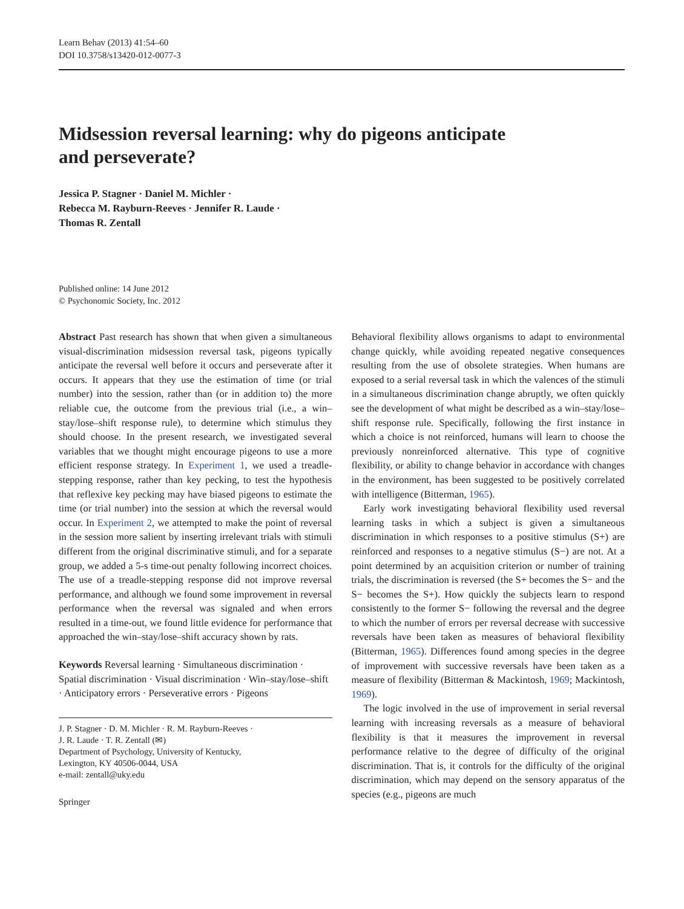Learn Behav (2013) 41:54–60
DOI 10.3758/s13420-012-0077-3
Midsession reversal learning: why do pigeons anticipate
and perseverate?
Jessica P. Stagner · Daniel M. Michler ·
Rebecca M. Rayburn-Reeves · Jennifer R. Laude ·
Thomas R. Zentall
Published online: 14 June 2012
© Psychonomic Society, Inc. 2012
Abstract Past research has shown that when given a simultaneous visual-discrimination midsession reversal task, pigeons typically anticipate the reversal well before it occurs and perseverate after it occurs. It appears that they use the estimation of time (or trial number) into the session, rather than (or in addition to) the more reliable cue, the outcome from the previous trial (i.e., a win–stay/lose–shift response rule), to determine which stimulus they should choose. In the present research, we investigated several variables that we thought might encourage pigeons to use a more efficient response strategy. In Experiment 1, we used a treadle-stepping response, rather than key pecking, to test the hypothesis that reflexive key pecking may have biased pigeons to estimate the time (or trial number) into the session at which the reversal would occur. In Experiment 2, we attempted to make the point of reversal in the session more salient by inserting irrelevant trials with stimuli different from the original discriminative stimuli, and for a separate group, we added a 5-s time-out penalty following incorrect choices. The use of a treadle-stepping response did not improve reversal performance, and although we found some improvement in reversal performance when the reversal was signaled and when errors resulted in a time-out, we found little evidence for performance that approached the win–stay/lose–shift accuracy shown by rats.
Keywords Reversal learning · Simultaneous discrimination · Spatial discrimination · Visual discrimination · Win–stay/lose–shift · Anticipatory errors · Perseverative errors · Pigeons
J. P. Stagner · D. M. Michler · R. M. Rayburn-Reeves ·
J. R. Laude · T. R. Zentall (✉)
Department of Psychology, University of Kentucky,
Lexington, KY 40506-0044, USA
e-mail: zentall@uky.edu
Springer
Behavioral flexibility allows organisms to adapt to environmental change quickly, while avoiding repeated negative consequences resulting from the use of obsolete strategies. When humans are exposed to a serial reversal task in which the valences of the stimuli in a simultaneous discrimination change abruptly, we often quickly see the development of what might be described as a win–stay/lose–shift response rule. Specifically, following the first instance in which a choice is not reinforced, humans will learn to choose the previously nonreinforced alternative. This type of cognitive flexibility, or ability to change behavior in accordance with changes in the environment, has been suggested to be positively correlated with intelligence (Bitterman, 1965).
Early work investigating behavioral flexibility used reversal learning tasks in which a subject is given a simultaneous discrimination in which responses to a positive stimulus (S+) are reinforced and responses to a negative stimulus (S−) are not. At a point determined by an acquisition criterion or number of training trials, the discrimination is reversed (the S+ becomes the S− and the S− becomes the S+). How quickly the subjects learn to respond consistently to the former S− following the reversal and the degree to which the number of errors per reversal decrease with successive reversals have been taken as measures of behavioral flexibility (Bitterman, 1965). Differences found among species in the degree of improvement with successive reversals have been taken as a measure of flexibility (Bitterman & Mackintosh, 1969; Mackintosh, 1969).
The logic involved in the use of improvement in serial reversal learning with increasing reversals as a measure of behavioral flexibility is that it measures the improvement in reversal performance relative to the degree of difficulty of the original discrimination. That is, it controls for the difficulty of the original discrimination, which may depend on the sensory apparatus of the species (e.g., pigeons are much